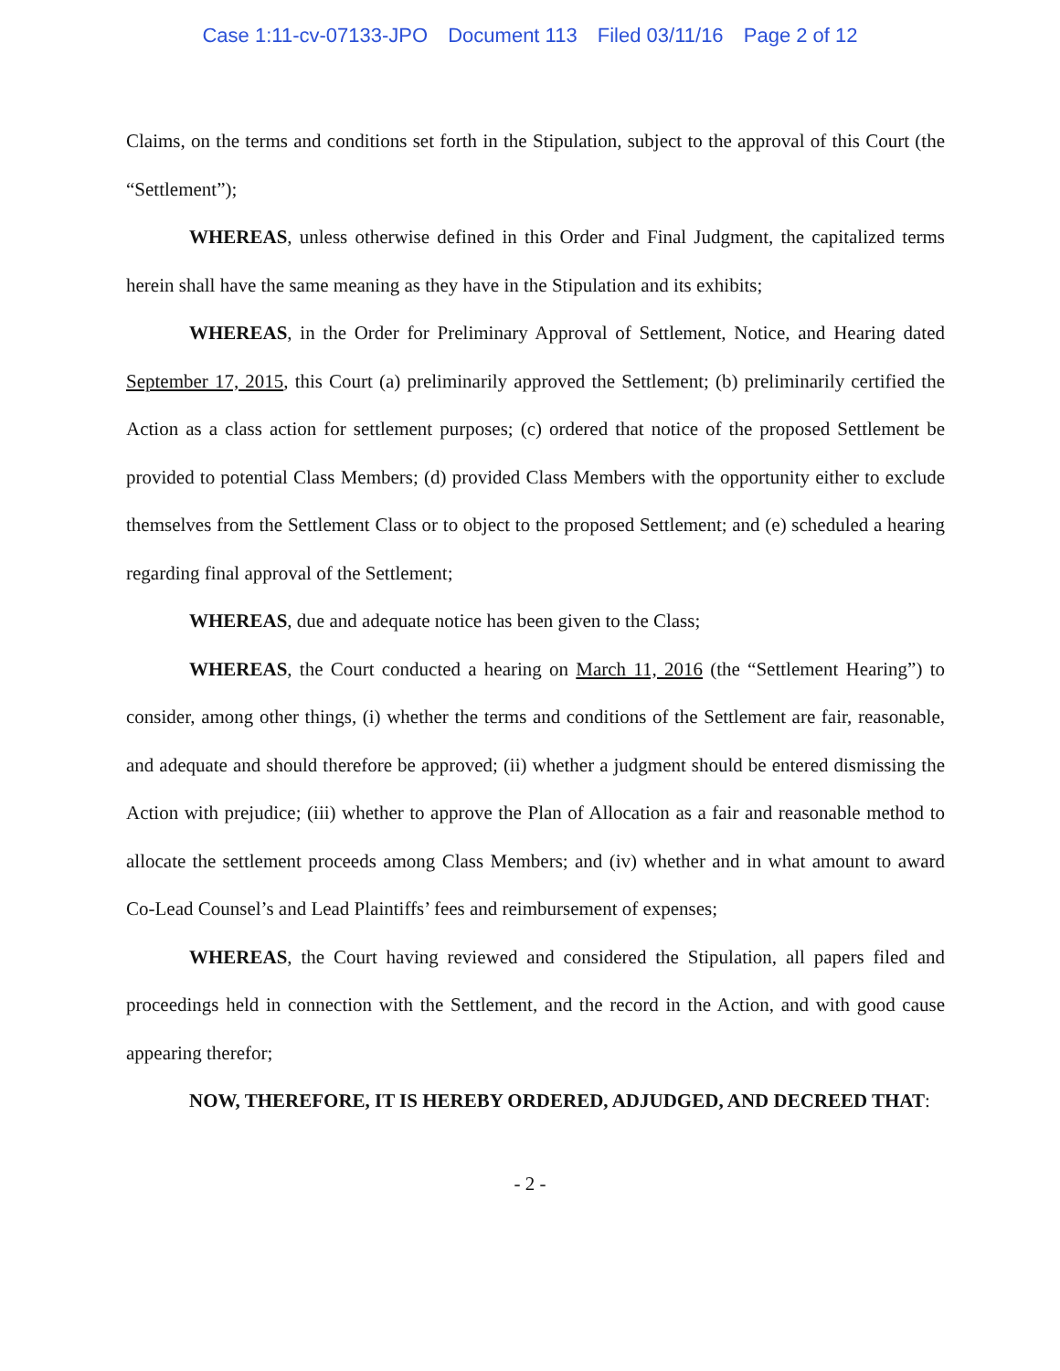Case 1:11-cv-07133-JPO Document 113 Filed 03/11/16 Page 2 of 12
Claims, on the terms and conditions set forth in the Stipulation, subject to the approval of this Court (the “Settlement”);
WHEREAS, unless otherwise defined in this Order and Final Judgment, the capitalized terms herein shall have the same meaning as they have in the Stipulation and its exhibits;
WHEREAS, in the Order for Preliminary Approval of Settlement, Notice, and Hearing dated September 17, 2015, this Court (a) preliminarily approved the Settlement; (b) preliminarily certified the Action as a class action for settlement purposes; (c) ordered that notice of the proposed Settlement be provided to potential Class Members; (d) provided Class Members with the opportunity either to exclude themselves from the Settlement Class or to object to the proposed Settlement; and (e) scheduled a hearing regarding final approval of the Settlement;
WHEREAS, due and adequate notice has been given to the Class;
WHEREAS, the Court conducted a hearing on March 11, 2016 (the “Settlement Hearing”) to consider, among other things, (i) whether the terms and conditions of the Settlement are fair, reasonable, and adequate and should therefore be approved; (ii) whether a judgment should be entered dismissing the Action with prejudice; (iii) whether to approve the Plan of Allocation as a fair and reasonable method to allocate the settlement proceeds among Class Members; and (iv) whether and in what amount to award Co-Lead Counsel’s and Lead Plaintiffs’ fees and reimbursement of expenses;
WHEREAS, the Court having reviewed and considered the Stipulation, all papers filed and proceedings held in connection with the Settlement, and the record in the Action, and with good cause appearing therefor;
NOW, THEREFORE, IT IS HEREBY ORDERED, ADJUDGED, AND DECREED THAT:
- 2 -